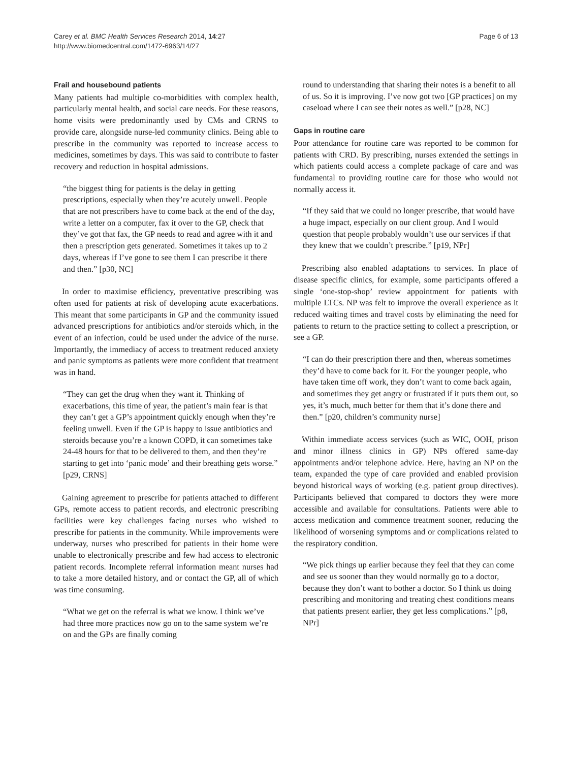Carey et al. BMC Health Services Research 2014, 14:27
http://www.biomedcentral.com/1472-6963/14/27
Page 6 of 13
Frail and housebound patients
Many patients had multiple co-morbidities with complex health, particularly mental health, and social care needs. For these reasons, home visits were predominantly used by CMs and CRNS to provide care, alongside nurse-led community clinics. Being able to prescribe in the community was reported to increase access to medicines, sometimes by days. This was said to contribute to faster recovery and reduction in hospital admissions.
“the biggest thing for patients is the delay in getting prescriptions, especially when they’re acutely unwell. People that are not prescribers have to come back at the end of the day, write a letter on a computer, fax it over to the GP, check that they’ve got that fax, the GP needs to read and agree with it and then a prescription gets generated. Sometimes it takes up to 2 days, whereas if I’ve gone to see them I can prescribe it there and then.” [p30, NC]
In order to maximise efficiency, preventative prescribing was often used for patients at risk of developing acute exacerbations. This meant that some participants in GP and the community issued advanced prescriptions for antibiotics and/or steroids which, in the event of an infection, could be used under the advice of the nurse. Importantly, the immediacy of access to treatment reduced anxiety and panic symptoms as patients were more confident that treatment was in hand.
“They can get the drug when they want it. Thinking of exacerbations, this time of year, the patient’s main fear is that they can’t get a GP’s appointment quickly enough when they’re feeling unwell. Even if the GP is happy to issue antibiotics and steroids because you’re a known COPD, it can sometimes take 24-48 hours for that to be delivered to them, and then they’re starting to get into ‘panic mode’ and their breathing gets worse.” [p29, CRNS]
Gaining agreement to prescribe for patients attached to different GPs, remote access to patient records, and electronic prescribing facilities were key challenges facing nurses who wished to prescribe for patients in the community. While improvements were underway, nurses who prescribed for patients in their home were unable to electronically prescribe and few had access to electronic patient records. Incomplete referral information meant nurses had to take a more detailed history, and or contact the GP, all of which was time consuming.
“What we get on the referral is what we know. I think we’ve had three more practices now go on to the same system we’re on and the GPs are finally coming
round to understanding that sharing their notes is a benefit to all of us. So it is improving. I’ve now got two [GP practices] on my caseload where I can see their notes as well.” [p28, NC]
Gaps in routine care
Poor attendance for routine care was reported to be common for patients with CRD. By prescribing, nurses extended the settings in which patients could access a complete package of care and was fundamental to providing routine care for those who would not normally access it.
“If they said that we could no longer prescribe, that would have a huge impact, especially on our client group. And I would question that people probably wouldn’t use our services if that they knew that we couldn’t prescribe.” [p19, NPr]
Prescribing also enabled adaptations to services. In place of disease specific clinics, for example, some participants offered a single ‘one-stop-shop’ review appointment for patients with multiple LTCs. NP was felt to improve the overall experience as it reduced waiting times and travel costs by eliminating the need for patients to return to the practice setting to collect a prescription, or see a GP.
“I can do their prescription there and then, whereas sometimes they’d have to come back for it. For the younger people, who have taken time off work, they don’t want to come back again, and sometimes they get angry or frustrated if it puts them out, so yes, it’s much, much better for them that it’s done there and then.” [p20, children’s community nurse]
Within immediate access services (such as WIC, OOH, prison and minor illness clinics in GP) NPs offered same-day appointments and/or telephone advice. Here, having an NP on the team, expanded the type of care provided and enabled provision beyond historical ways of working (e.g. patient group directives). Participants believed that compared to doctors they were more accessible and available for consultations. Patients were able to access medication and commence treatment sooner, reducing the likelihood of worsening symptoms and or complications related to the respiratory condition.
“We pick things up earlier because they feel that they can come and see us sooner than they would normally go to a doctor, because they don’t want to bother a doctor. So I think us doing prescribing and monitoring and treating chest conditions means that patients present earlier, they get less complications.” [p8, NPr]